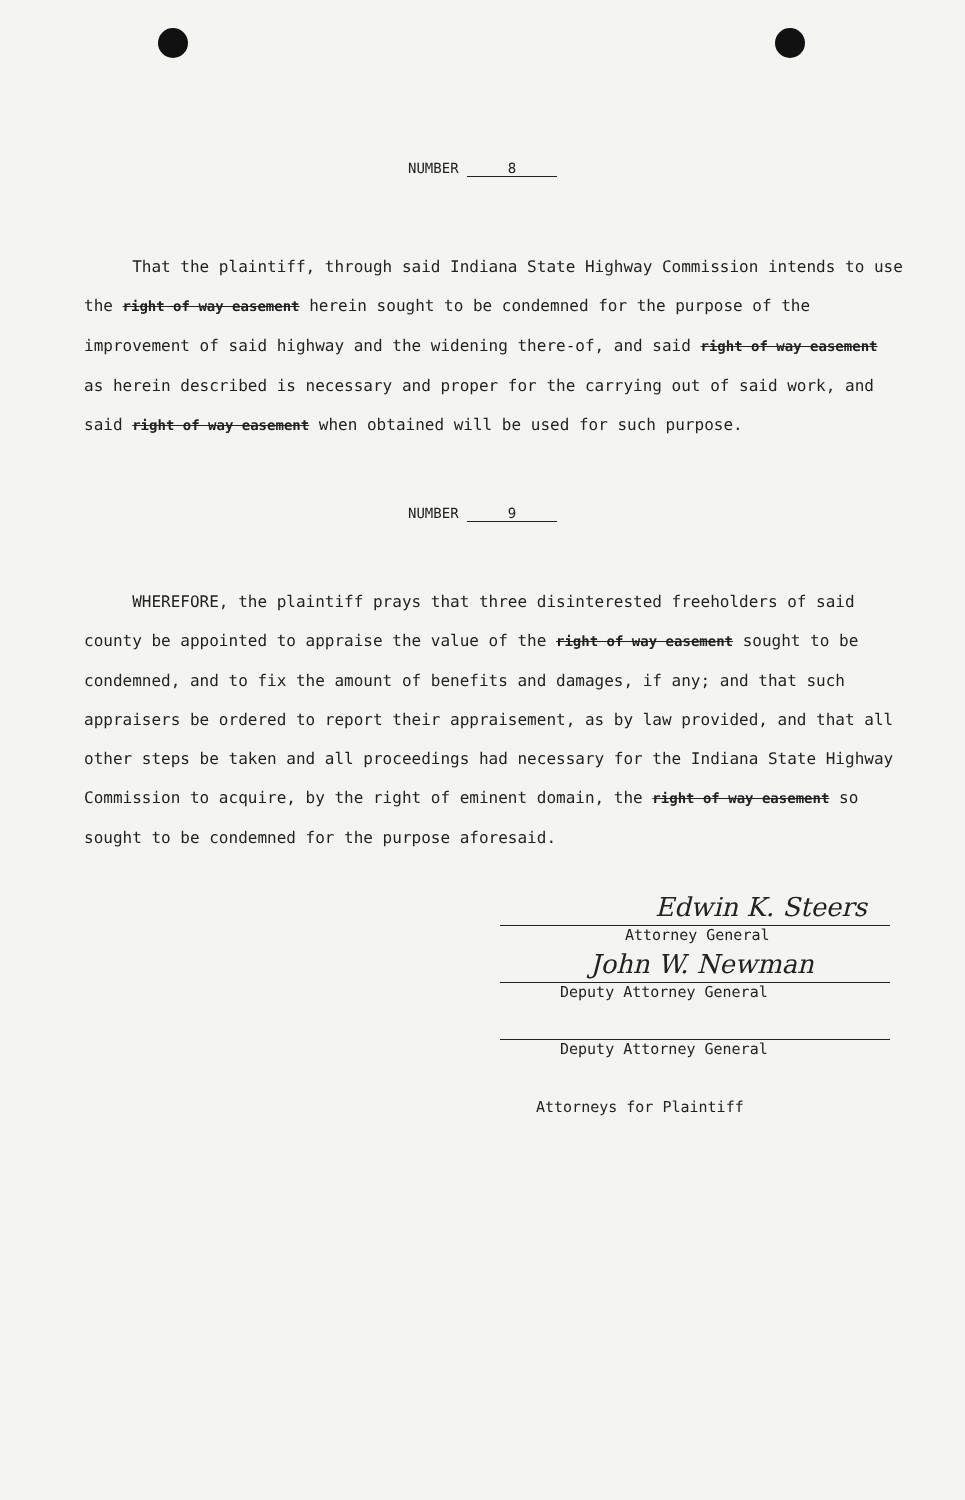NUMBER 8
That the plaintiff, through said Indiana State Highway Commission intends to use the right of way easement herein sought to be condemned for the purpose of the improvement of said highway and the widening there-of, and said right of way easement as herein described is necessary and proper for the carrying out of said work, and said right of way easement when obtained will be used for such purpose.
NUMBER 9
WHEREFORE, the plaintiff prays that three disinterested freeholders of said county be appointed to appraise the value of the right of way easement sought to be condemned, and to fix the amount of benefits and damages, if any; and that such appraisers be ordered to report their appraisement, as by law provided, and that all other steps be taken and all proceedings had necessary for the Indiana State Highway Commission to acquire, by the right of eminent domain, the right of way easement so sought to be condemned for the purpose aforesaid.
Edwin K. Steers
Attorney General
John W. Newman
Deputy Attorney General
Deputy Attorney General
Attorneys for Plaintiff